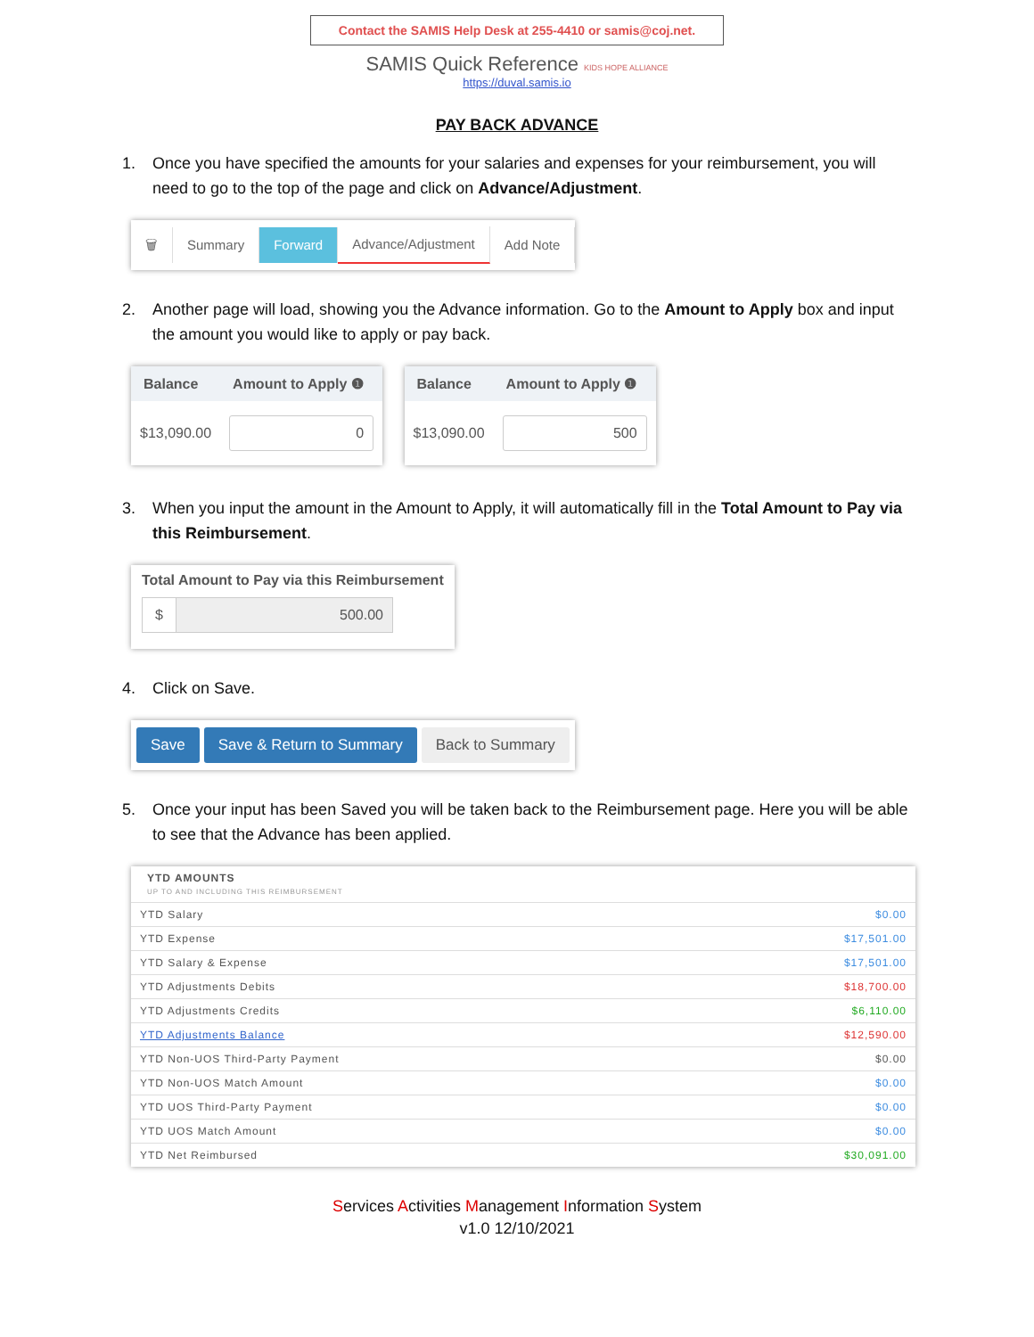Contact the SAMIS Help Desk at 255-4410 or samis@coj.net.
SAMIS Quick Reference KIDS HOPE ALLIANCE
https://duval.samis.io
PAY BACK ADVANCE
1. Once you have specified the amounts for your salaries and expenses for your reimbursement, you will need to go to the top of the page and click on Advance/Adjustment.
🗑 Summary Forward Advance/Adjustment Add Note
2. Another page will load, showing you the Advance information. Go to the Amount to Apply box and input the amount you would like to apply or pay back.
| Balance | Amount to Apply ❶ |
| --- | --- |
| $13,090.00 | 0 |
| Balance | Amount to Apply ❶ |
| --- | --- |
| $13,090.00 | 500 |
3. When you input the amount in the Amount to Apply, it will automatically fill in the Total Amount to Pay via this Reimbursement.
Total Amount to Pay via this Reimbursement
$ 500.00
4. Click on Save.
Save Save & Return to Summary Back to Summary
5. Once your input has been Saved you will be taken back to the Reimbursement page. Here you will be able to see that the Advance has been applied.
| YTD AMOUNTS UP TO AND INCLUDING THIS REIMBURSEMENT | |
| YTD Salary | $0.00 |
| YTD Expense | $17,501.00 |
| YTD Salary & Expense | $17,501.00 |
| YTD Adjustments Debits | $18,700.00 |
| YTD Adjustments Credits | $6,110.00 |
| YTD Adjustments Balance | $12,590.00 |
| YTD Non-UOS Third-Party Payment | $0.00 |
| YTD Non-UOS Match Amount | $0.00 |
| YTD UOS Third-Party Payment | $0.00 |
| YTD UOS Match Amount | $0.00 |
| YTD Net Reimbursed | $30,091.00 |
Services Activities Management Information System
v1.0 12/10/2021